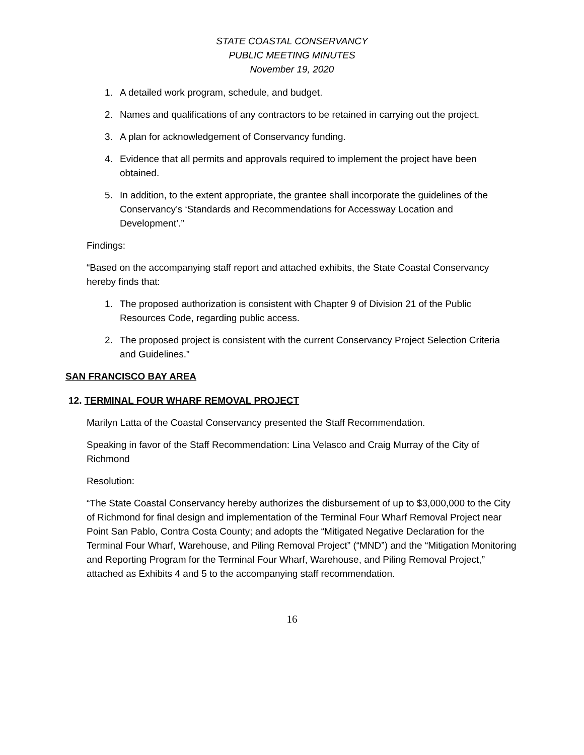STATE COASTAL CONSERVANCY
PUBLIC MEETING MINUTES
November 19, 2020
1. A detailed work program, schedule, and budget.
2. Names and qualifications of any contractors to be retained in carrying out the project.
3. A plan for acknowledgement of Conservancy funding.
4. Evidence that all permits and approvals required to implement the project have been obtained.
5. In addition, to the extent appropriate, the grantee shall incorporate the guidelines of the Conservancy’s ‘Standards and Recommendations for Accessway Location and Development’.”
Findings:
“Based on the accompanying staff report and attached exhibits, the State Coastal Conservancy hereby finds that:
1. The proposed authorization is consistent with Chapter 9 of Division 21 of the Public Resources Code, regarding public access.
2. The proposed project is consistent with the current Conservancy Project Selection Criteria and Guidelines.”
SAN FRANCISCO BAY AREA
12. TERMINAL FOUR WHARF REMOVAL PROJECT
Marilyn Latta of the Coastal Conservancy presented the Staff Recommendation.
Speaking in favor of the Staff Recommendation: Lina Velasco and Craig Murray of the City of Richmond
Resolution:
“The State Coastal Conservancy hereby authorizes the disbursement of up to $3,000,000 to the City of Richmond for final design and implementation of the Terminal Four Wharf Removal Project near Point San Pablo, Contra Costa County; and adopts the “Mitigated Negative Declaration for the Terminal Four Wharf, Warehouse, and Piling Removal Project” (“MND”) and the “Mitigation Monitoring and Reporting Program for the Terminal Four Wharf, Warehouse, and Piling Removal Project,” attached as Exhibits 4 and 5 to the accompanying staff recommendation.
16